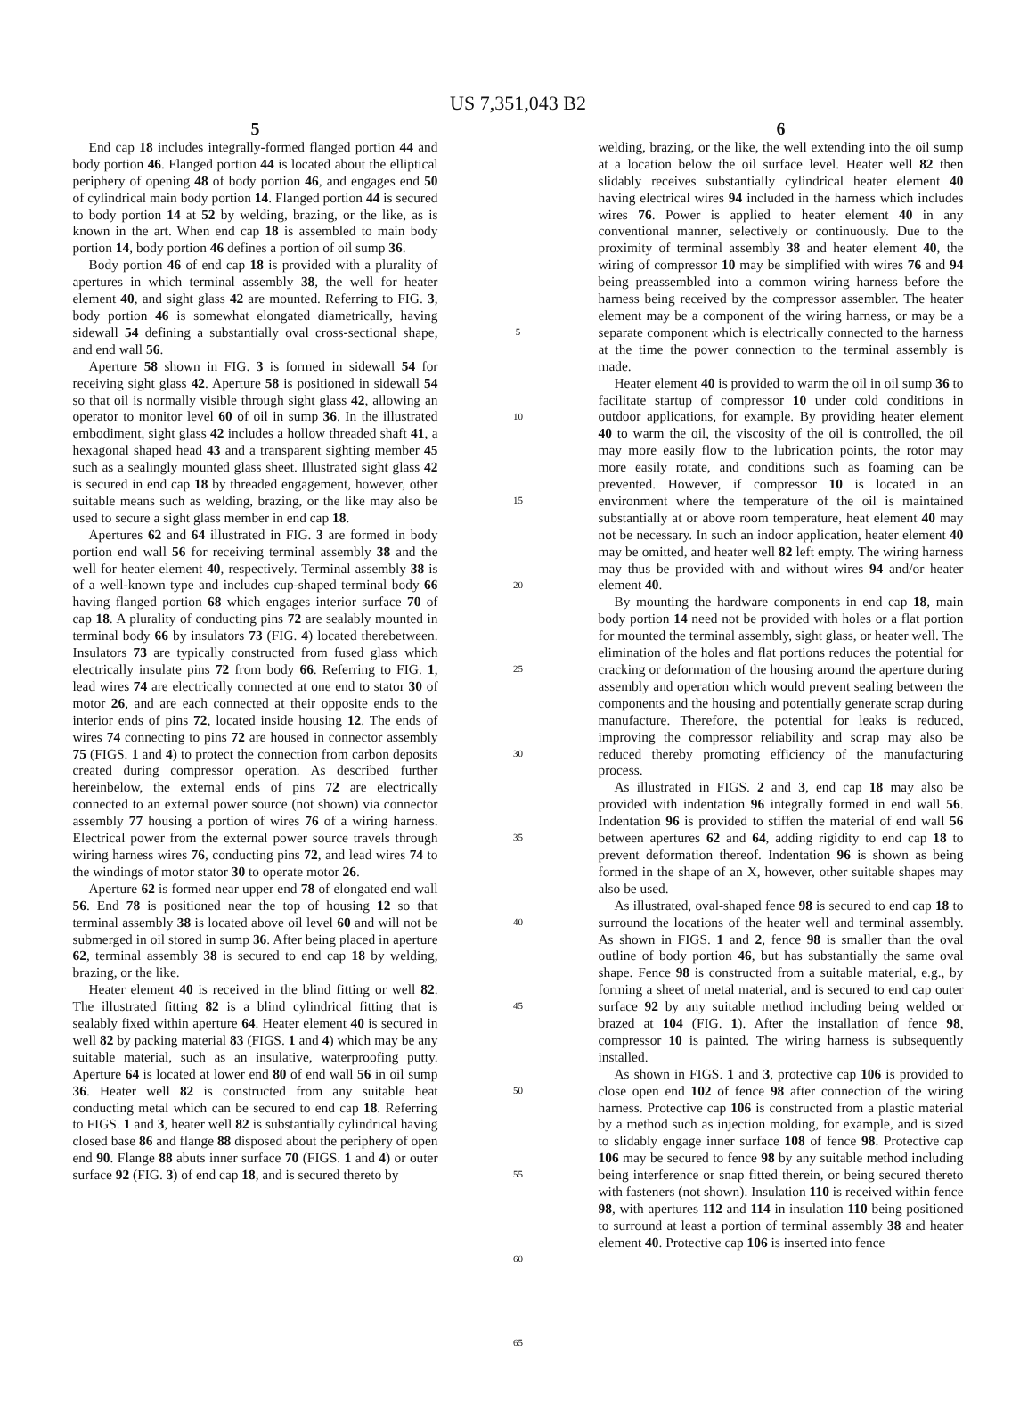US 7,351,043 B2
5
End cap 18 includes integrally-formed flanged portion 44 and body portion 46. Flanged portion 44 is located about the elliptical periphery of opening 48 of body portion 46, and engages end 50 of cylindrical main body portion 14. Flanged portion 44 is secured to body portion 14 at 52 by welding, brazing, or the like, as is known in the art. When end cap 18 is assembled to main body portion 14, body portion 46 defines a portion of oil sump 36.
Body portion 46 of end cap 18 is provided with a plurality of apertures in which terminal assembly 38, the well for heater element 40, and sight glass 42 are mounted. Referring to FIG. 3, body portion 46 is somewhat elongated diametrically, having sidewall 54 defining a substantially oval cross-sectional shape, and end wall 56.
Aperture 58 shown in FIG. 3 is formed in sidewall 54 for receiving sight glass 42. Aperture 58 is positioned in sidewall 54 so that oil is normally visible through sight glass 42, allowing an operator to monitor level 60 of oil in sump 36. In the illustrated embodiment, sight glass 42 includes a hollow threaded shaft 41, a hexagonal shaped head 43 and a transparent sighting member 45 such as a sealingly mounted glass sheet. Illustrated sight glass 42 is secured in end cap 18 by threaded engagement, however, other suitable means such as welding, brazing, or the like may also be used to secure a sight glass member in end cap 18.
Apertures 62 and 64 illustrated in FIG. 3 are formed in body portion end wall 56 for receiving terminal assembly 38 and the well for heater element 40, respectively. Terminal assembly 38 is of a well-known type and includes cup-shaped terminal body 66 having flanged portion 68 which engages interior surface 70 of cap 18. A plurality of conducting pins 72 are sealably mounted in terminal body 66 by insulators 73 (FIG. 4) located therebetween. Insulators 73 are typically constructed from fused glass which electrically insulate pins 72 from body 66. Referring to FIG. 1, lead wires 74 are electrically connected at one end to stator 30 of motor 26, and are each connected at their opposite ends to the interior ends of pins 72, located inside housing 12. The ends of wires 74 connecting to pins 72 are housed in connector assembly 75 (FIGS. 1 and 4) to protect the connection from carbon deposits created during compressor operation. As described further hereinbelow, the external ends of pins 72 are electrically connected to an external power source (not shown) via connector assembly 77 housing a portion of wires 76 of a wiring harness. Electrical power from the external power source travels through wiring harness wires 76, conducting pins 72, and lead wires 74 to the windings of motor stator 30 to operate motor 26.
Aperture 62 is formed near upper end 78 of elongated end wall 56. End 78 is positioned near the top of housing 12 so that terminal assembly 38 is located above oil level 60 and will not be submerged in oil stored in sump 36. After being placed in aperture 62, terminal assembly 38 is secured to end cap 18 by welding, brazing, or the like.
Heater element 40 is received in the blind fitting or well 82. The illustrated fitting 82 is a blind cylindrical fitting that is sealably fixed within aperture 64. Heater element 40 is secured in well 82 by packing material 83 (FIGS. 1 and 4) which may be any suitable material, such as an insulative, waterproofing putty. Aperture 64 is located at lower end 80 of end wall 56 in oil sump 36. Heater well 82 is constructed from any suitable heat conducting metal which can be secured to end cap 18. Referring to FIGS. 1 and 3, heater well 82 is substantially cylindrical having closed base 86 and flange 88 disposed about the periphery of open end 90. Flange 88 abuts inner surface 70 (FIGS. 1 and 4) or outer surface 92 (FIG. 3) of end cap 18, and is secured thereto by
5
10
15
20
25
30
35
40
45
50
55
60
65
6
welding, brazing, or the like, the well extending into the oil sump at a location below the oil surface level. Heater well 82 then slidably receives substantially cylindrical heater element 40 having electrical wires 94 included in the harness which includes wires 76. Power is applied to heater element 40 in any conventional manner, selectively or continuously. Due to the proximity of terminal assembly 38 and heater element 40, the wiring of compressor 10 may be simplified with wires 76 and 94 being preassembled into a common wiring harness before the harness being received by the compressor assembler. The heater element may be a component of the wiring harness, or may be a separate component which is electrically connected to the harness at the time the power connection to the terminal assembly is made.
Heater element 40 is provided to warm the oil in oil sump 36 to facilitate startup of compressor 10 under cold conditions in outdoor applications, for example. By providing heater element 40 to warm the oil, the viscosity of the oil is controlled, the oil may more easily flow to the lubrication points, the rotor may more easily rotate, and conditions such as foaming can be prevented. However, if compressor 10 is located in an environment where the temperature of the oil is maintained substantially at or above room temperature, heat element 40 may not be necessary. In such an indoor application, heater element 40 may be omitted, and heater well 82 left empty. The wiring harness may thus be provided with and without wires 94 and/or heater element 40.
By mounting the hardware components in end cap 18, main body portion 14 need not be provided with holes or a flat portion for mounted the terminal assembly, sight glass, or heater well. The elimination of the holes and flat portions reduces the potential for cracking or deformation of the housing around the aperture during assembly and operation which would prevent sealing between the components and the housing and potentially generate scrap during manufacture. Therefore, the potential for leaks is reduced, improving the compressor reliability and scrap may also be reduced thereby promoting efficiency of the manufacturing process.
As illustrated in FIGS. 2 and 3, end cap 18 may also be provided with indentation 96 integrally formed in end wall 56. Indentation 96 is provided to stiffen the material of end wall 56 between apertures 62 and 64, adding rigidity to end cap 18 to prevent deformation thereof. Indentation 96 is shown as being formed in the shape of an X, however, other suitable shapes may also be used.
As illustrated, oval-shaped fence 98 is secured to end cap 18 to surround the locations of the heater well and terminal assembly. As shown in FIGS. 1 and 2, fence 98 is smaller than the oval outline of body portion 46, but has substantially the same oval shape. Fence 98 is constructed from a suitable material, e.g., by forming a sheet of metal material, and is secured to end cap outer surface 92 by any suitable method including being welded or brazed at 104 (FIG. 1). After the installation of fence 98, compressor 10 is painted. The wiring harness is subsequently installed.
As shown in FIGS. 1 and 3, protective cap 106 is provided to close open end 102 of fence 98 after connection of the wiring harness. Protective cap 106 is constructed from a plastic material by a method such as injection molding, for example, and is sized to slidably engage inner surface 108 of fence 98. Protective cap 106 may be secured to fence 98 by any suitable method including being interference or snap fitted therein, or being secured thereto with fasteners (not shown). Insulation 110 is received within fence 98, with apertures 112 and 114 in insulation 110 being positioned to surround at least a portion of terminal assembly 38 and heater element 40. Protective cap 106 is inserted into fence